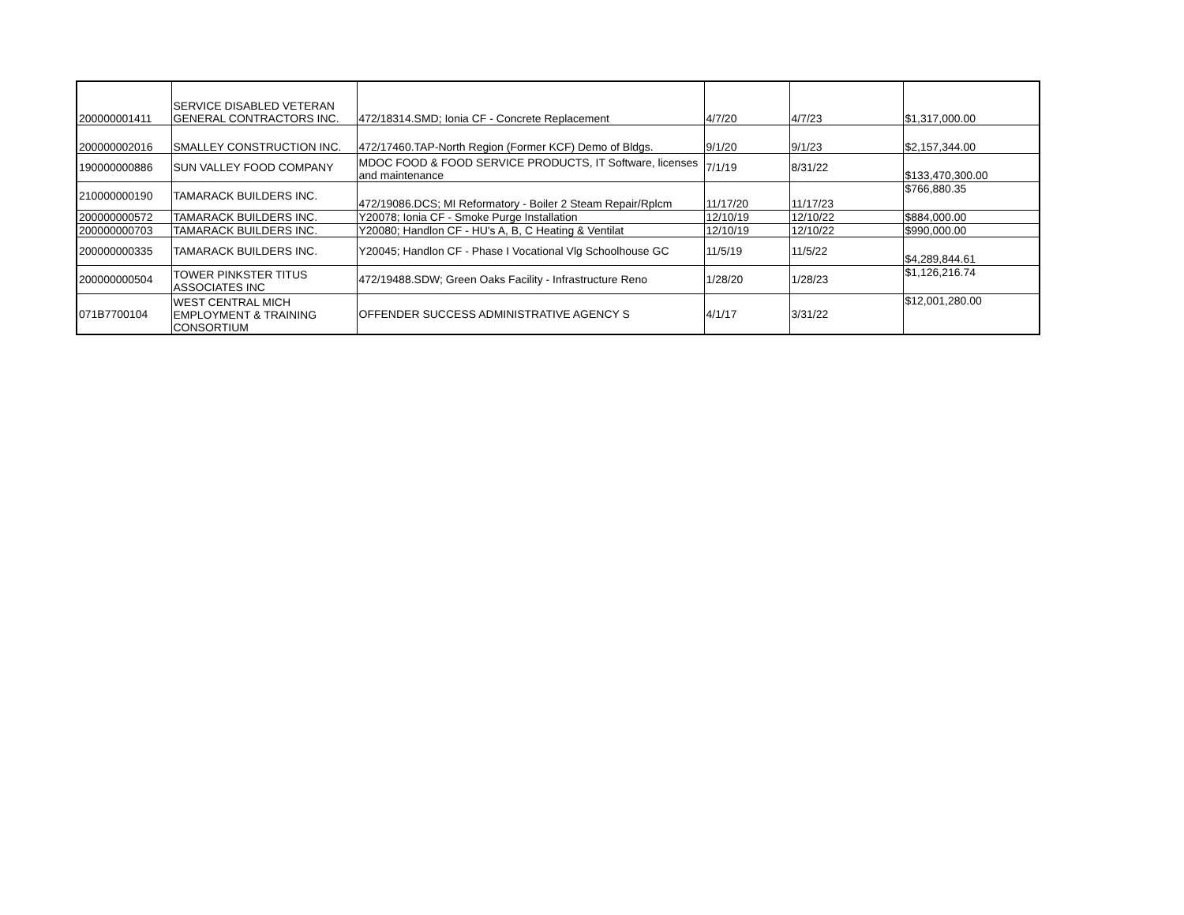| 200000001411 | SERVICE DISABLED VETERAN GENERAL CONTRACTORS INC. | 472/18314.SMD; Ionia CF - Concrete Replacement | 4/7/20 | 4/7/23 | $1,317,000.00 |
| 200000002016 | SMALLEY CONSTRUCTION INC. | 472/17460.TAP-North Region (Former KCF) Demo of Bldgs. | 9/1/20 | 9/1/23 | $2,157,344.00 |
| 190000000886 | SUN VALLEY FOOD COMPANY | MDOC FOOD & FOOD SERVICE PRODUCTS, IT Software, licenses and maintenance | 7/1/19 | 8/31/22 | $133,470,300.00 |
| 210000000190 | TAMARACK BUILDERS INC. | 472/19086.DCS; MI Reformatory - Boiler 2 Steam Repair/Rplcm | 11/17/20 | 11/17/23 | $766,880.35 |
| 200000000572 | TAMARACK BUILDERS INC. | Y20078; Ionia CF - Smoke Purge Installation | 12/10/19 | 12/10/22 | $884,000.00 |
| 200000000703 | TAMARACK BUILDERS INC. | Y20080; Handlon CF - HU's A, B, C Heating & Ventilat | 12/10/19 | 12/10/22 | $990,000.00 |
| 200000000335 | TAMARACK BUILDERS INC. | Y20045; Handlon CF - Phase I Vocational Vlg Schoolhouse GC | 11/5/19 | 11/5/22 | $4,289,844.61 |
| 200000000504 | TOWER PINKSTER TITUS ASSOCIATES INC | 472/19488.SDW; Green Oaks Facility - Infrastructure Reno | 1/28/20 | 1/28/23 | $1,126,216.74 |
| 071B7700104 | WEST CENTRAL MICH EMPLOYMENT & TRAINING CONSORTIUM | OFFENDER SUCCESS ADMINISTRATIVE AGENCY S | 4/1/17 | 3/31/22 | $12,001,280.00 |